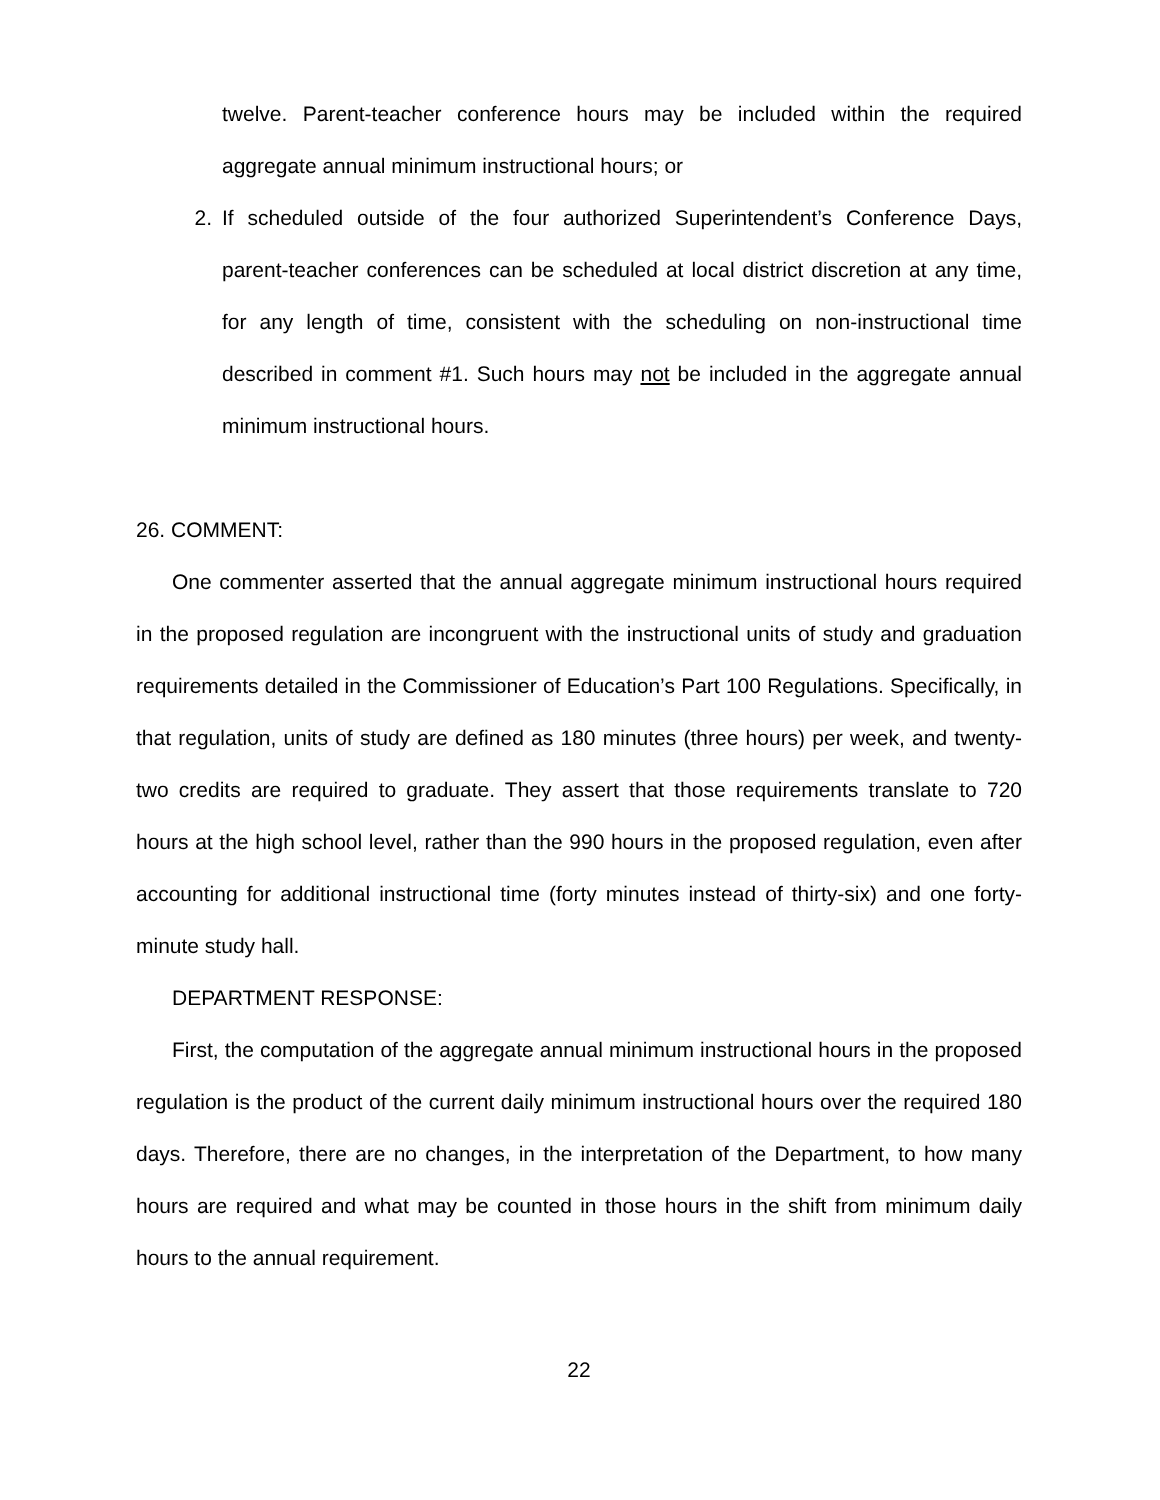twelve. Parent-teacher conference hours may be included within the required aggregate annual minimum instructional hours; or
2. If scheduled outside of the four authorized Superintendent’s Conference Days, parent-teacher conferences can be scheduled at local district discretion at any time, for any length of time, consistent with the scheduling on non-instructional time described in comment #1. Such hours may not be included in the aggregate annual minimum instructional hours.
26. COMMENT:
One commenter asserted that the annual aggregate minimum instructional hours required in the proposed regulation are incongruent with the instructional units of study and graduation requirements detailed in the Commissioner of Education’s Part 100 Regulations. Specifically, in that regulation, units of study are defined as 180 minutes (three hours) per week, and twenty-two credits are required to graduate. They assert that those requirements translate to 720 hours at the high school level, rather than the 990 hours in the proposed regulation, even after accounting for additional instructional time (forty minutes instead of thirty-six) and one forty-minute study hall.
DEPARTMENT RESPONSE:
First, the computation of the aggregate annual minimum instructional hours in the proposed regulation is the product of the current daily minimum instructional hours over the required 180 days. Therefore, there are no changes, in the interpretation of the Department, to how many hours are required and what may be counted in those hours in the shift from minimum daily hours to the annual requirement.
22